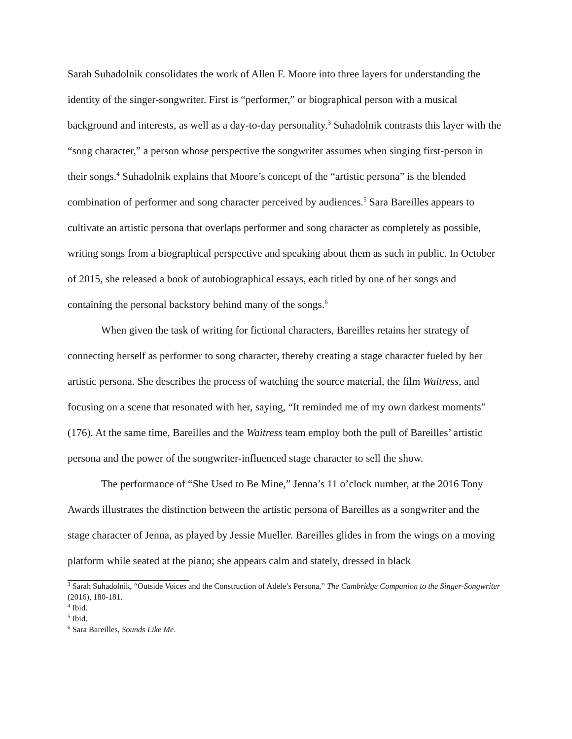Sarah Suhadolnik consolidates the work of Allen F. Moore into three layers for understanding the identity of the singer-songwriter. First is “performer,” or biographical person with a musical background and interests, as well as a day-to-day personality.<sup>3</sup> Suhadolnik contrasts this layer with the “song character,” a person whose perspective the songwriter assumes when singing first-person in their songs.<sup>4</sup> Suhadolnik explains that Moore’s concept of the “artistic persona” is the blended combination of performer and song character perceived by audiences.<sup>5</sup> Sara Bareilles appears to cultivate an artistic persona that overlaps performer and song character as completely as possible, writing songs from a biographical perspective and speaking about them as such in public. In October of 2015, she released a book of autobiographical essays, each titled by one of her songs and containing the personal backstory behind many of the songs.<sup>6</sup>
When given the task of writing for fictional characters, Bareilles retains her strategy of connecting herself as performer to song character, thereby creating a stage character fueled by her artistic persona. She describes the process of watching the source material, the film Waitress, and focusing on a scene that resonated with her, saying, “It reminded me of my own darkest moments” (176). At the same time, Bareilles and the Waitress team employ both the pull of Bareilles’ artistic persona and the power of the songwriter-influenced stage character to sell the show.
The performance of “She Used to Be Mine,” Jenna’s 11 o’clock number, at the 2016 Tony Awards illustrates the distinction between the artistic persona of Bareilles as a songwriter and the stage character of Jenna, as played by Jessie Mueller. Bareilles glides in from the wings on a moving platform while seated at the piano; she appears calm and stately, dressed in black
<sup>3</sup> Sarah Suhadolnik, “Outside Voices and the Construction of Adele’s Persona,” The Cambridge Companion to the Singer-Songwriter (2016), 180-181.
<sup>4</sup> Ibid.
<sup>5</sup> Ibid.
<sup>6</sup> Sara Bareilles, Sounds Like Me.